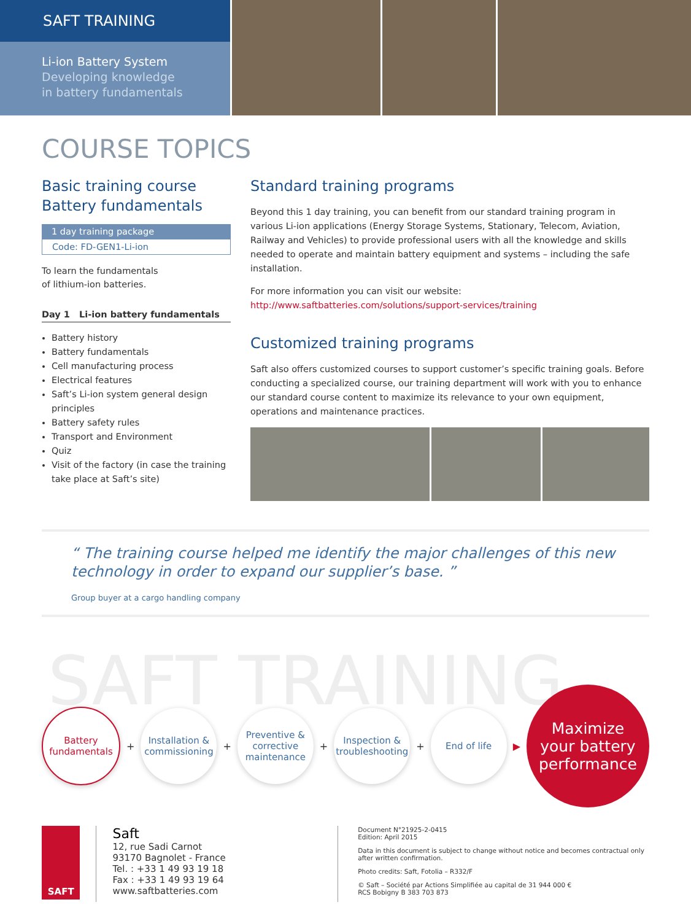SAFT TRAINING
Li-ion Battery System
Developing knowledge
in battery fundamentals
COURSE TOPICS
Basic training course
Battery fundamentals
1 day training package
Code: FD-GEN1-Li-ion
To learn the fundamentals
of lithium-ion batteries.
Day 1 Li-ion battery fundamentals
Battery history
Battery fundamentals
Cell manufacturing process
Electrical features
Saft’s Li-ion system general design principles
Battery safety rules
Transport and Environment
Quiz
Visit of the factory (in case the training take place at Saft’s site)
Standard training programs
Beyond this 1 day training, you can benefit from our standard training program in various Li-ion applications (Energy Storage Systems, Stationary, Telecom, Aviation, Railway and Vehicles) to provide professional users with all the knowledge and skills needed to operate and maintain battery equipment and systems – including the safe installation.
For more information you can visit our website:
http://www.saftbatteries.com/solutions/support-services/training
Customized training programs
Saft also offers customized courses to support customer’s specific training goals. Before conducting a specialized course, our training department will work with you to enhance our standard course content to maximize its relevance to your own equipment, operations and maintenance practices.
“ The training course helped me identify the major challenges of this new technology in order to expand our supplier’s base. ”
Group buyer at a cargo handling company
SAFT TRAINING
Battery
fundamentals
+
Installation &
commissioning
+
Preventive &
corrective
maintenance
+
Inspection &
troubleshooting
+
End of life
▶
Maximize
your battery
performance
SAFT
Saft
12, rue Sadi Carnot
93170 Bagnolet - France
Tel. : +33 1 49 93 19 18
Fax : +33 1 49 93 19 64
www.saftbatteries.com
Document N°21925-2-0415
Edition: April 2015
Data in this document is subject to change without notice and becomes contractual only after written confirmation.
Photo credits: Saft, Fotolia – R332/F
© Saft – Société par Actions Simplifiée au capital de 31 944 000 €
RCS Bobigny B 383 703 873